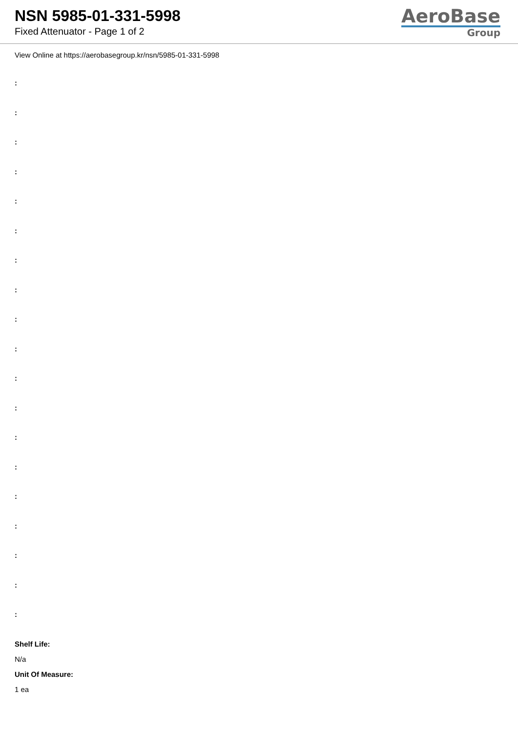NSN 5985-01-331-5998
Fixed Attenuator - Page 1 of 2
AeroBase
Group
View Online at https://aerobasegroup.kr/nsn/5985-01-331-5998
:
:
:
:
:
:
:
:
:
:
:
:
:
:
:
:
:
:
:
Shelf Life:
N/a
Unit Of Measure:
1 ea